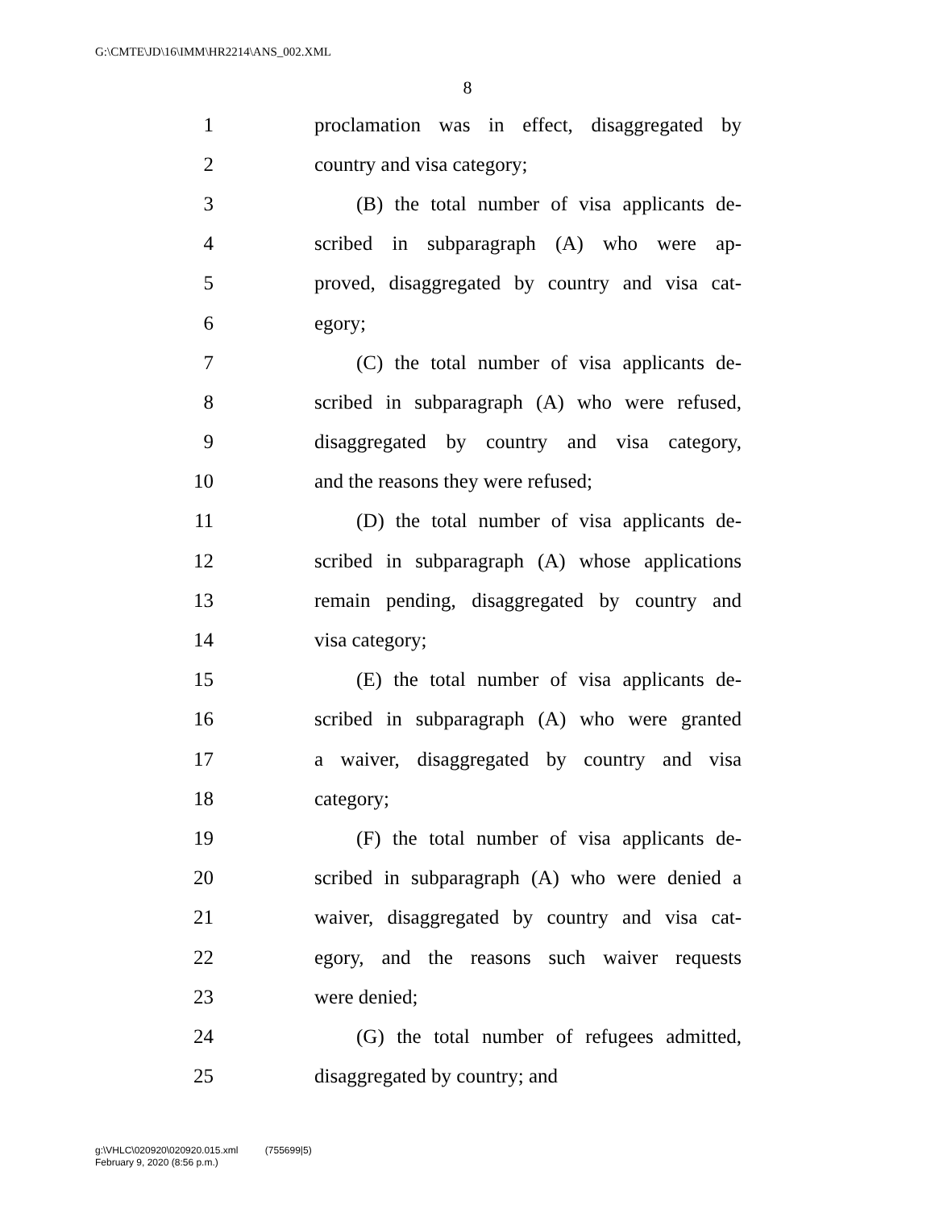G:\CMTE\JD\16\IMM\HR2214\ANS_002.XML
8
1 proclamation was in effect, disaggregated by
2 country and visa category;
3 (B) the total number of visa applicants de-
4 scribed in subparagraph (A) who were ap-
5 proved, disaggregated by country and visa cat-
6 egory;
7 (C) the total number of visa applicants de-
8 scribed in subparagraph (A) who were refused,
9 disaggregated by country and visa category,
10 and the reasons they were refused;
11 (D) the total number of visa applicants de-
12 scribed in subparagraph (A) whose applications
13 remain pending, disaggregated by country and
14 visa category;
15 (E) the total number of visa applicants de-
16 scribed in subparagraph (A) who were granted
17 a waiver, disaggregated by country and visa
18 category;
19 (F) the total number of visa applicants de-
20 scribed in subparagraph (A) who were denied a
21 waiver, disaggregated by country and visa cat-
22 egory, and the reasons such waiver requests
23 were denied;
24 (G) the total number of refugees admitted,
25 disaggregated by country; and
g:\VHLC\020920\020920.015.xml (755699|5)
February 9, 2020 (8:56 p.m.)